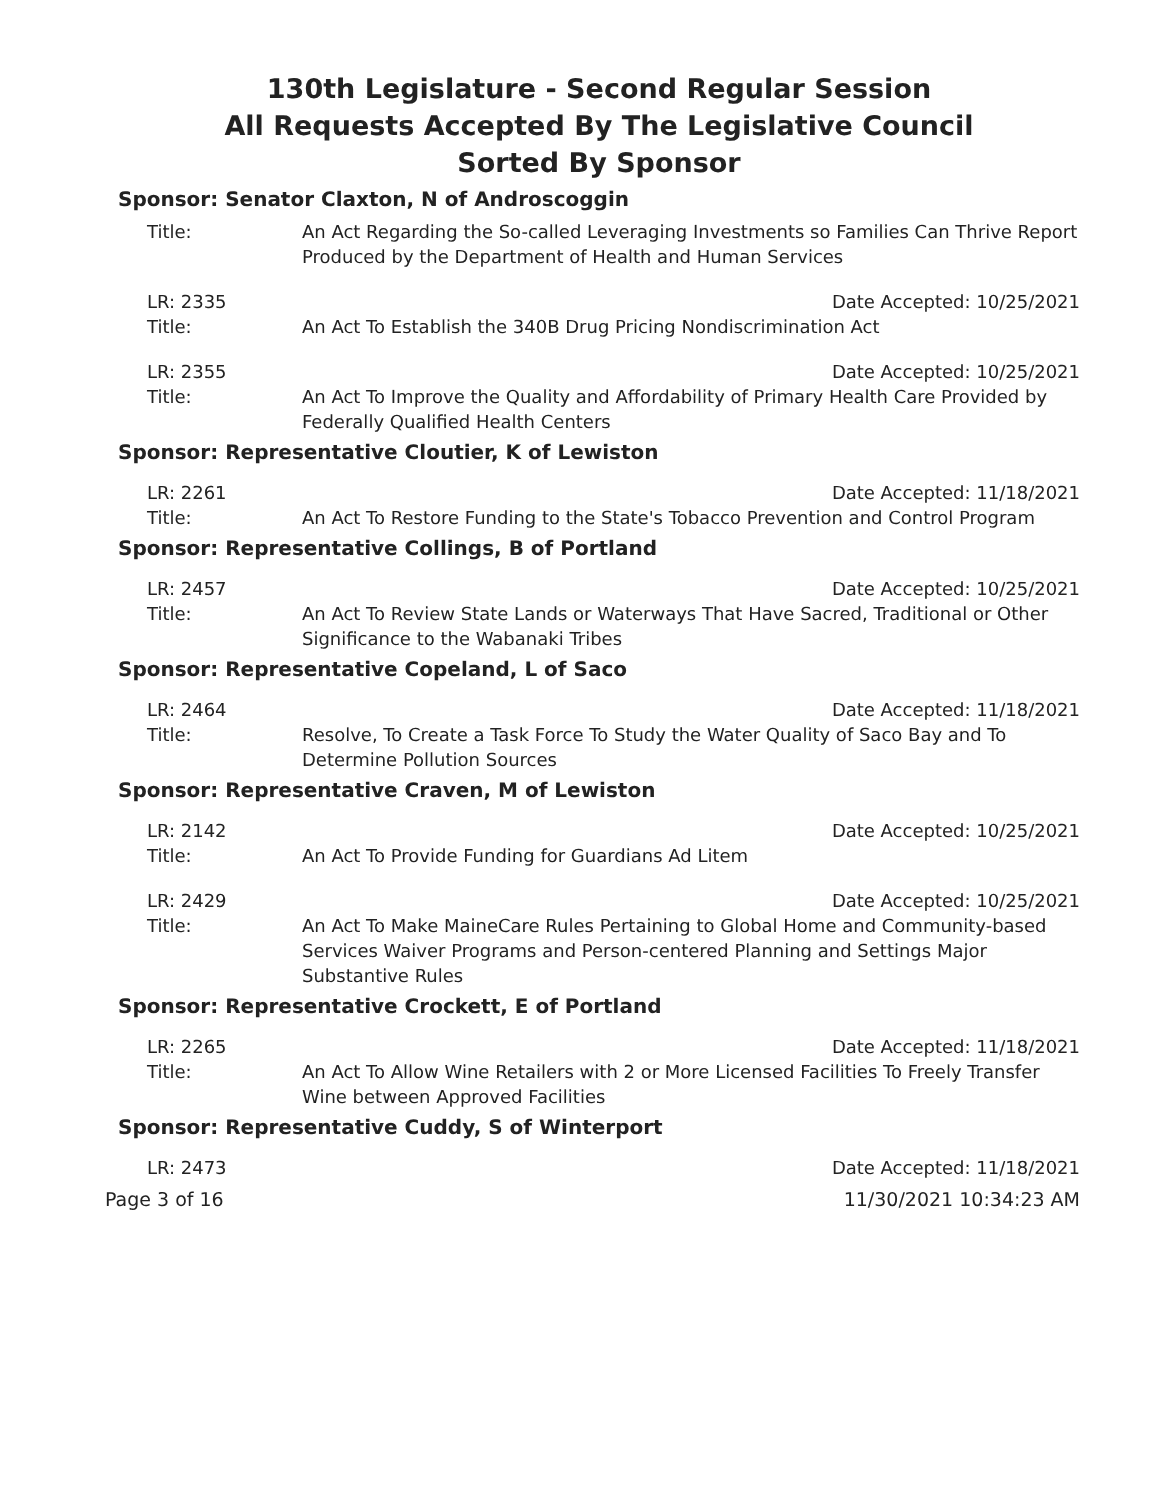130th Legislature - Second Regular Session
All Requests Accepted By The Legislative Council
Sorted By Sponsor
Sponsor: Senator Claxton, N of Androscoggin
Title: An Act Regarding the So-called Leveraging Investments so Families Can Thrive Report Produced by the Department of Health and Human Services
LR: 2335 Date Accepted: 10/25/2021
Title: An Act To Establish the 340B Drug Pricing Nondiscrimination Act
LR: 2355 Date Accepted: 10/25/2021
Title: An Act To Improve the Quality and Affordability of Primary Health Care Provided by Federally Qualified Health Centers
Sponsor: Representative Cloutier, K of Lewiston
LR: 2261 Date Accepted: 11/18/2021
Title: An Act To Restore Funding to the State's Tobacco Prevention and Control Program
Sponsor: Representative Collings, B of Portland
LR: 2457 Date Accepted: 10/25/2021
Title: An Act To Review State Lands or Waterways That Have Sacred, Traditional or Other Significance to the Wabanaki Tribes
Sponsor: Representative Copeland, L of Saco
LR: 2464 Date Accepted: 11/18/2021
Title: Resolve, To Create a Task Force To Study the Water Quality of Saco Bay and To Determine Pollution Sources
Sponsor: Representative Craven, M of Lewiston
LR: 2142 Date Accepted: 10/25/2021
Title: An Act To Provide Funding for Guardians Ad Litem
LR: 2429 Date Accepted: 10/25/2021
Title: An Act To Make MaineCare Rules Pertaining to Global Home and Community-based Services Waiver Programs and Person-centered Planning and Settings Major Substantive Rules
Sponsor: Representative Crockett, E of Portland
LR: 2265 Date Accepted: 11/18/2021
Title: An Act To Allow Wine Retailers with 2 or More Licensed Facilities To Freely Transfer Wine between Approved Facilities
Sponsor: Representative Cuddy, S of Winterport
LR: 2473 Date Accepted: 11/18/2021
Page 3 of 16 11/30/2021 10:34:23 AM